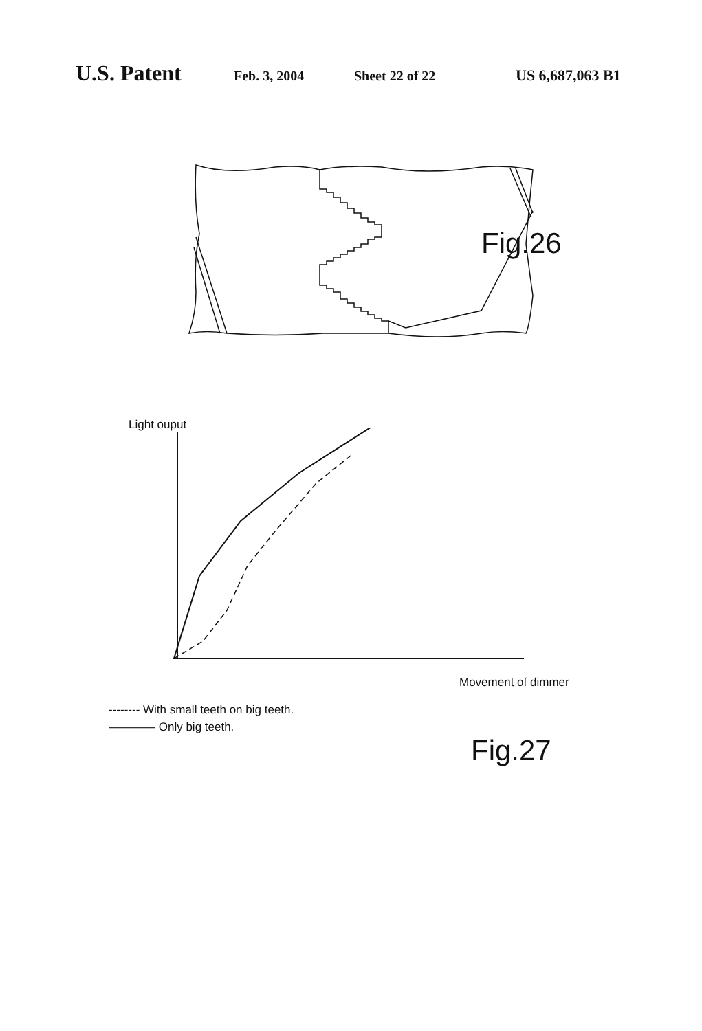U.S. Patent Feb. 3, 2004 Sheet 22 of 22 US 6,687,063 B1
Fig.26
Light ouput
Movement of dimmer
-------- With small teeth on big teeth.
———— Only big teeth.
Fig.27